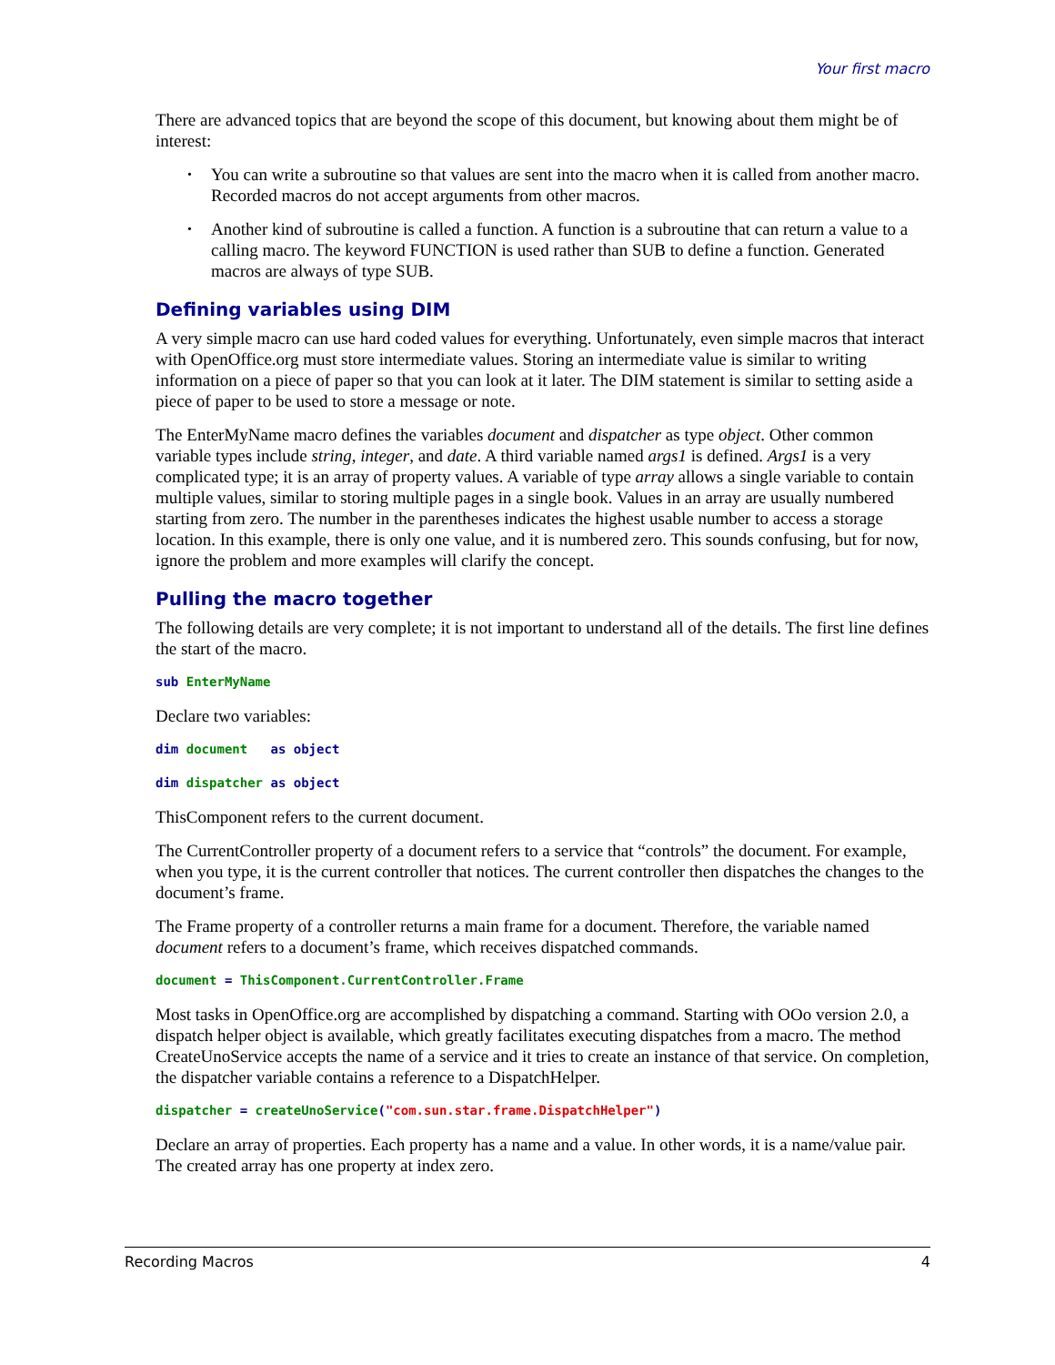Your first macro
There are advanced topics that are beyond the scope of this document, but knowing about them might be of interest:
• You can write a subroutine so that values are sent into the macro when it is called from another macro. Recorded macros do not accept arguments from other macros.
• Another kind of subroutine is called a function. A function is a subroutine that can return a value to a calling macro. The keyword FUNCTION is used rather than SUB to define a function. Generated macros are always of type SUB.
Defining variables using DIM
A very simple macro can use hard coded values for everything. Unfortunately, even simple macros that interact with OpenOffice.org must store intermediate values. Storing an intermediate value is similar to writing information on a piece of paper so that you can look at it later. The DIM statement is similar to setting aside a piece of paper to be used to store a message or note.
The EnterMyName macro defines the variables document and dispatcher as type object. Other common variable types include string, integer, and date. A third variable named args1 is defined. Args1 is a very complicated type; it is an array of property values. A variable of type array allows a single variable to contain multiple values, similar to storing multiple pages in a single book. Values in an array are usually numbered starting from zero. The number in the parentheses indicates the highest usable number to access a storage location. In this example, there is only one value, and it is numbered zero. This sounds confusing, but for now, ignore the problem and more examples will clarify the concept.
Pulling the macro together
The following details are very complete; it is not important to understand all of the details. The first line defines the start of the macro.
sub EnterMyName
Declare two variables:
dim document as object
dim dispatcher as object
ThisComponent refers to the current document.
The CurrentController property of a document refers to a service that “controls” the document. For example, when you type, it is the current controller that notices. The current controller then dispatches the changes to the document’s frame.
The Frame property of a controller returns a main frame for a document. Therefore, the variable named document refers to a document’s frame, which receives dispatched commands.
document = ThisComponent.CurrentController.Frame
Most tasks in OpenOffice.org are accomplished by dispatching a command. Starting with OOo version 2.0, a dispatch helper object is available, which greatly facilitates executing dispatches from a macro. The method CreateUnoService accepts the name of a service and it tries to create an instance of that service. On completion, the dispatcher variable contains a reference to a DispatchHelper.
dispatcher = createUnoService("com.sun.star.frame.DispatchHelper")
Declare an array of properties. Each property has a name and a value. In other words, it is a name/value pair. The created array has one property at index zero.
Recording Macros 4